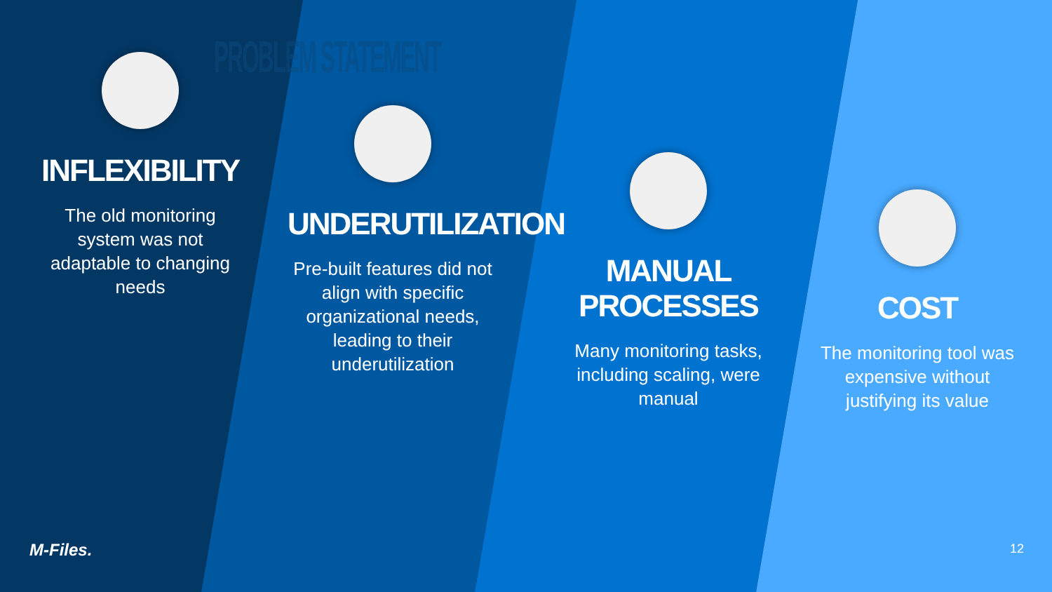PROBLEM STATEMENT
INFLEXIBILITY
The old monitoring system was not adaptable to changing needs
UNDERUTILIZATION
Pre-built features did not align with specific organizational needs, leading to their underutilization
MANUAL PROCESSES
Many monitoring tasks, including scaling, were manual
COST
The monitoring tool was expensive without justifying its value
M-Files. 12